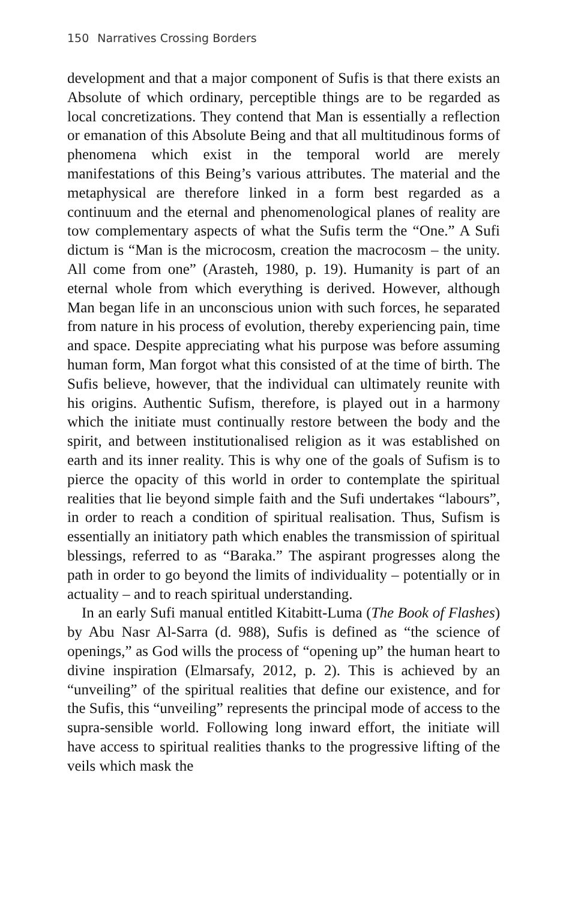150 Narratives Crossing Borders
development and that a major component of Sufis is that there exists an Absolute of which ordinary, perceptible things are to be regarded as local concretizations. They contend that Man is essentially a reflection or emanation of this Absolute Being and that all multitudinous forms of phenomena which exist in the temporal world are merely manifestations of this Being’s various attributes. The material and the metaphysical are therefore linked in a form best regarded as a continuum and the eternal and phenomenological planes of reality are tow complementary aspects of what the Sufis term the “One.” A Sufi dictum is “Man is the microcosm, creation the macrocosm – the unity. All come from one” (Arasteh, 1980, p. 19). Humanity is part of an eternal whole from which everything is derived. However, although Man began life in an unconscious union with such forces, he separated from nature in his process of evolution, thereby experiencing pain, time and space. Despite appreciating what his purpose was before assuming human form, Man forgot what this consisted of at the time of birth. The Sufis believe, however, that the individual can ultimately reunite with his origins. Authentic Sufism, therefore, is played out in a harmony which the initiate must continually restore between the body and the spirit, and between institutionalised religion as it was established on earth and its inner reality. This is why one of the goals of Sufism is to pierce the opacity of this world in order to contemplate the spiritual realities that lie beyond simple faith and the Sufi undertakes “labours”, in order to reach a condition of spiritual realisation. Thus, Sufism is essentially an initiatory path which enables the transmission of spiritual blessings, referred to as “Baraka.” The aspirant progresses along the path in order to go beyond the limits of individuality – potentially or in actuality – and to reach spiritual understanding.
In an early Sufi manual entitled Kitabitt-Luma (The Book of Flashes) by Abu Nasr Al-Sarra (d. 988), Sufis is defined as “the science of openings,” as God wills the process of “opening up” the human heart to divine inspiration (Elmarsafy, 2012, p. 2). This is achieved by an “unveiling” of the spiritual realities that define our existence, and for the Sufis, this “unveiling” represents the principal mode of access to the supra-sensible world. Following long inward effort, the initiate will have access to spiritual realities thanks to the progressive lifting of the veils which mask the